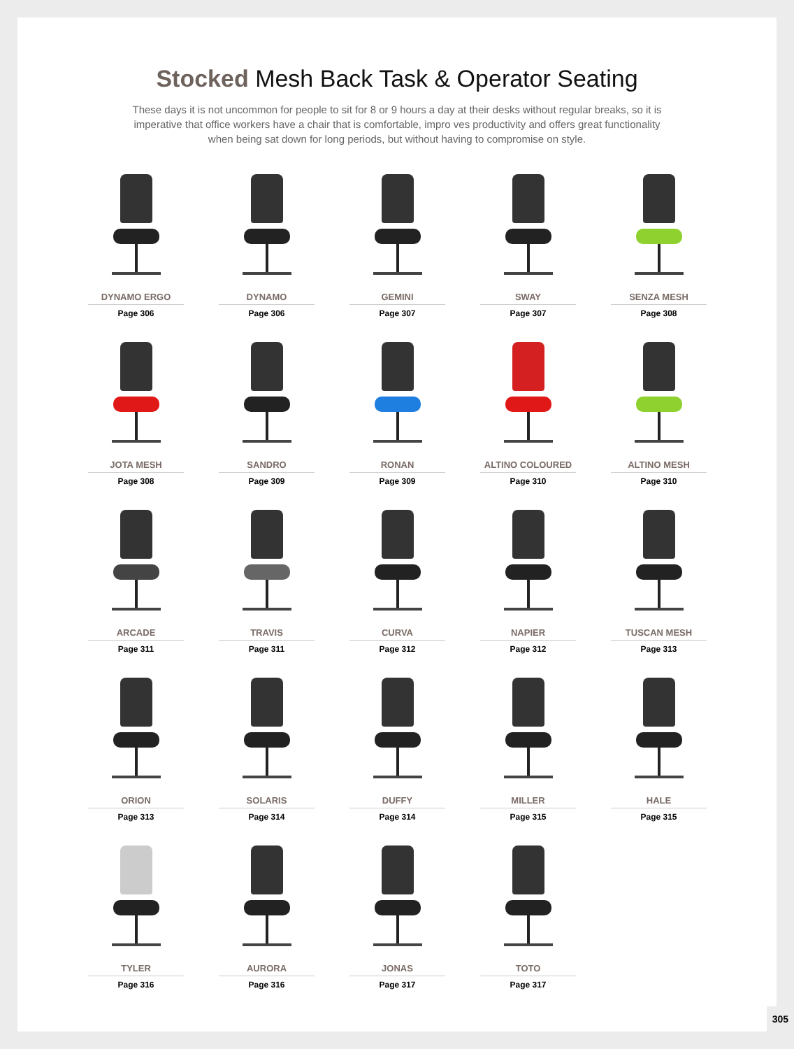Stocked Mesh Back Task & Operator Seating
These days it is not uncommon for people to sit for 8 or 9 hours a day at their desks without regular breaks, so it is imperative that office workers have a chair that is comfortable, impro ves productivity and offers great functionality when being sat down for long periods, but without having to compromise on style.
DYNAMO ERGO
Page 306
DYNAMO
Page 306
GEMINI
Page 307
SWAY
Page 307
SENZA MESH
Page 308
JOTA MESH
Page 308
SANDRO
Page 309
RONAN
Page 309
ALTINO COLOURED
Page 310
ALTINO MESH
Page 310
ARCADE
Page 311
TRAVIS
Page 311
CURVA
Page 312
NAPIER
Page 312
TUSCAN MESH
Page 313
ORION
Page 313
SOLARIS
Page 314
DUFFY
Page 314
MILLER
Page 315
HALE
Page 315
TYLER
Page 316
AURORA
Page 316
JONAS
Page 317
TOTO
Page 317
305